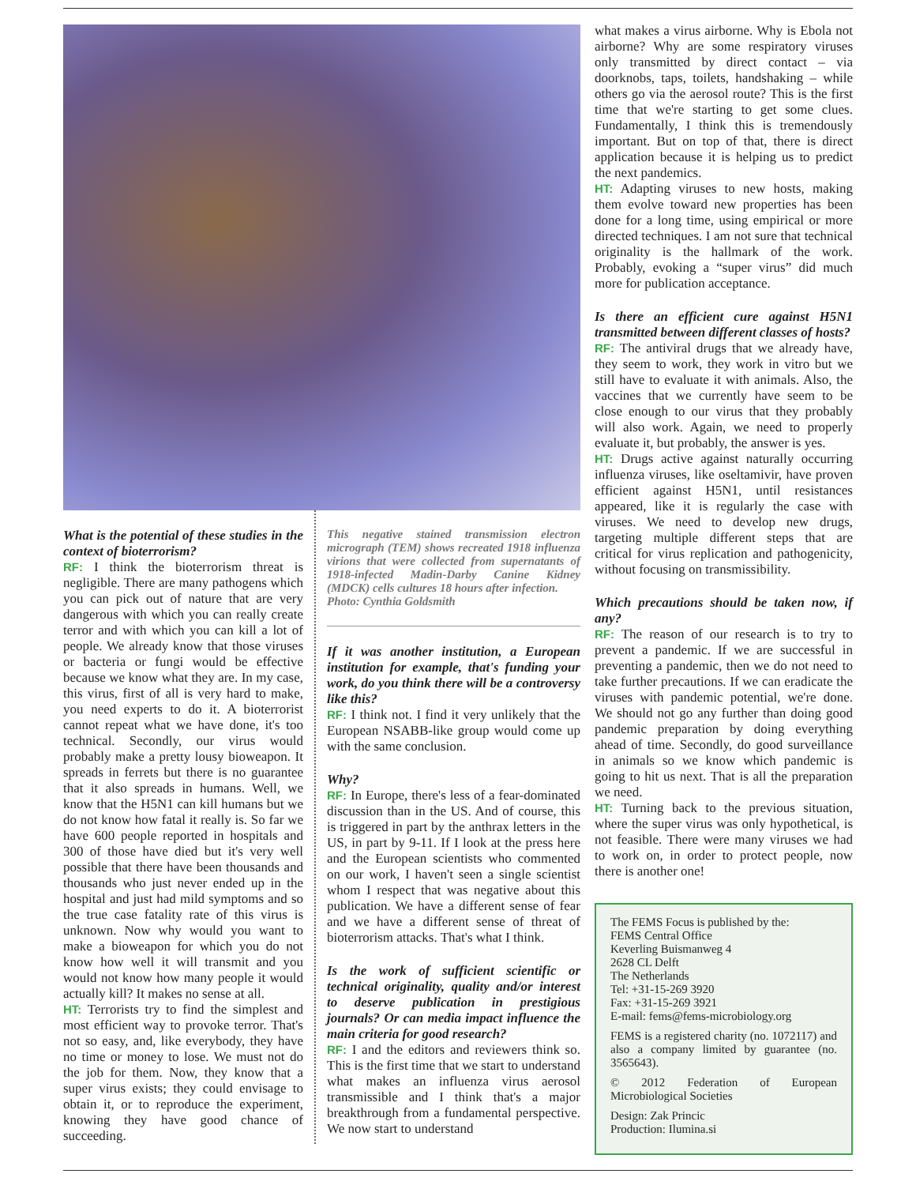What is the potential of these studies in the context of bioterrorism?
RF: I think the bioterrorism threat is negligible. There are many pathogens which you can pick out of nature that are very dangerous with which you can really create terror and with which you can kill a lot of people. We already know that those viruses or bacteria or fungi would be effective because we know what they are. In my case, this virus, first of all is very hard to make, you need experts to do it. A bioterrorist cannot repeat what we have done, it's too technical. Secondly, our virus would probably make a pretty lousy bioweapon. It spreads in ferrets but there is no guarantee that it also spreads in humans. Well, we know that the H5N1 can kill humans but we do not know how fatal it really is. So far we have 600 people reported in hospitals and 300 of those have died but it's very well possible that there have been thousands and thousands who just never ended up in the hospital and just had mild symptoms and so the true case fatality rate of this virus is unknown. Now why would you want to make a bioweapon for which you do not know how well it will transmit and you would not know how many people it would actually kill? It makes no sense at all.
HT: Terrorists try to find the simplest and most efficient way to provoke terror. That's not so easy, and, like everybody, they have no time or money to lose. We must not do the job for them. Now, they know that a super virus exists; they could envisage to obtain it, or to reproduce the experiment, knowing they have good chance of succeeding.
This negative stained transmission electron micrograph (TEM) shows recreated 1918 influenza virions that were collected from supernatants of 1918-infected Madin-Darby Canine Kidney (MDCK) cells cultures 18 hours after infection.
Photo: Cynthia Goldsmith
If it was another institution, a European institution for example, that's funding your work, do you think there will be a controversy like this?
RF: I think not. I find it very unlikely that the European NSABB-like group would come up with the same conclusion.
Why?
RF: In Europe, there's less of a fear-dominated discussion than in the US. And of course, this is triggered in part by the anthrax letters in the US, in part by 9-11. If I look at the press here and the European scientists who commented on our work, I haven't seen a single scientist whom I respect that was negative about this publication. We have a different sense of fear and we have a different sense of threat of bioterrorism attacks. That's what I think.
Is the work of sufficient scientific or technical originality, quality and/or interest to deserve publication in prestigious journals? Or can media impact influence the main criteria for good research?
RF: I and the editors and reviewers think so. This is the first time that we start to understand what makes an influenza virus aerosol transmissible and I think that's a major breakthrough from a fundamental perspective. We now start to understand
what makes a virus airborne. Why is Ebola not airborne? Why are some respiratory viruses only transmitted by direct contact – via doorknobs, taps, toilets, handshaking – while others go via the aerosol route? This is the first time that we're starting to get some clues. Fundamentally, I think this is tremendously important. But on top of that, there is direct application because it is helping us to predict the next pandemics.
HT: Adapting viruses to new hosts, making them evolve toward new properties has been done for a long time, using empirical or more directed techniques. I am not sure that technical originality is the hallmark of the work. Probably, evoking a “super virus” did much more for publication acceptance.
Is there an efficient cure against H5N1 transmitted between different classes of hosts?
RF: The antiviral drugs that we already have, they seem to work, they work in vitro but we still have to evaluate it with animals. Also, the vaccines that we currently have seem to be close enough to our virus that they probably will also work. Again, we need to properly evaluate it, but probably, the answer is yes.
HT: Drugs active against naturally occurring influenza viruses, like oseltamivir, have proven efficient against H5N1, until resistances appeared, like it is regularly the case with viruses. We need to develop new drugs, targeting multiple different steps that are critical for virus replication and pathogenicity, without focusing on transmissibility.
Which precautions should be taken now, if any?
RF: The reason of our research is to try to prevent a pandemic. If we are successful in preventing a pandemic, then we do not need to take further precautions. If we can eradicate the viruses with pandemic potential, we're done. We should not go any further than doing good pandemic preparation by doing everything ahead of time. Secondly, do good surveillance in animals so we know which pandemic is going to hit us next. That is all the preparation we need.
HT: Turning back to the previous situation, where the super virus was only hypothetical, is not feasible. There were many viruses we had to work on, in order to protect people, now there is another one!
The FEMS Focus is published by the:
FEMS Central Office
Keverling Buismanweg 4
2628 CL Delft
The Netherlands
Tel: +31-15-269 3920
Fax: +31-15-269 3921
E-mail: fems@fems-microbiology.org
FEMS is a registered charity (no. 1072117) and also a company limited by guarantee (no. 3565643).
© 2012 Federation of European Microbiological Societies
Design: Zak Princic
Production: Ilumina.si